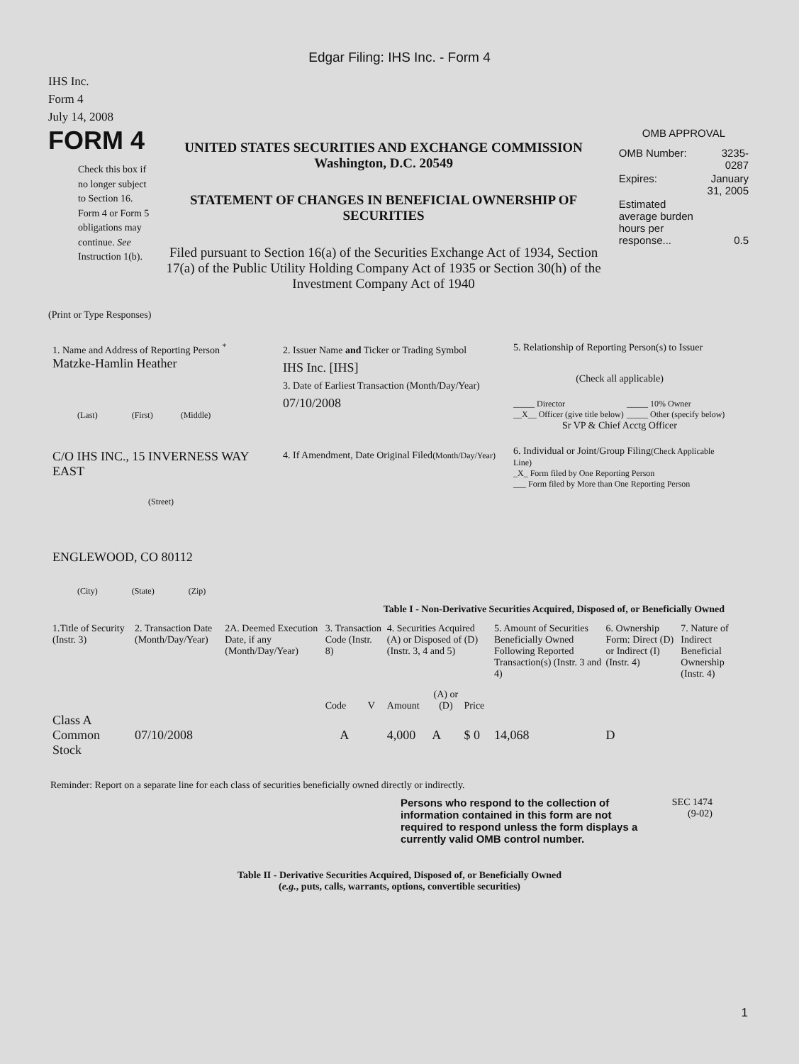Edgar Filing: IHS Inc. - Form 4
IHS Inc.
Form 4
July 14, 2008
FORM 4
Check this box if no longer subject to Section 16. Form 4 or Form 5 obligations may continue. See Instruction 1(b).
UNITED STATES SECURITIES AND EXCHANGE COMMISSION
Washington, D.C. 20549
STATEMENT OF CHANGES IN BENEFICIAL OWNERSHIP OF SECURITIES
Filed pursuant to Section 16(a) of the Securities Exchange Act of 1934, Section 17(a) of the Public Utility Holding Company Act of 1935 or Section 30(h) of the Investment Company Act of 1940
OMB APPROVAL
| OMB Number: | 3235-0287 |
| Expires: | January 31, 2005 |
| Estimated average burden hours per response... | 0.5 |
(Print or Type Responses)
1. Name and Address of Reporting Person <sup>*</sup>
Matzke-Hamlin Heather
(Last) (First) (Middle)
C/O IHS INC., 15 INVERNESS WAY EAST
(Street)
ENGLEWOOD, CO 80112
(City) (State) (Zip)
2. Issuer Name and Ticker or Trading Symbol
IHS Inc. [IHS]
3. Date of Earliest Transaction (Month/Day/Year)
07/10/2008
4. If Amendment, Date Original Filed(Month/Day/Year)
5. Relationship of Reporting Person(s) to Issuer
(Check all applicable)
_____ Director
__X__ Officer (give title below)
_____ 10% Owner
_____ Other (specify below)
Sr VP & Chief Acctg Officer
6. Individual or Joint/Group Filing(Check Applicable Line)
_X_ Form filed by One Reporting Person
___ Form filed by More than One Reporting Person
Table I - Non-Derivative Securities Acquired, Disposed of, or Beneficially Owned
| 1.Title of Security (Instr. 3) | 2. Transaction Date (Month/Day/Year) | 2A. Deemed Execution Date, if any (Month/Day/Year) | 3. Transaction Code (Instr. 8) | | 4. Securities Acquired (A) or Disposed of (D) (Instr. 3, 4 and 5) | | | 5. Amount of Securities Beneficially Owned Following Reported Transaction(s) (Instr. 3 and 4) | 6. Ownership Form: Direct (D) or Indirect (I) (Instr. 4) | 7. Nature of Indirect Beneficial Ownership (Instr. 4) |
| | | | Code | V | Amount | (A) or (D) | Price | | | |
| Class A Common Stock | 07/10/2008 | | A | | 4,000 | A | $ 0 | 14,068 | D | |
Reminder: Report on a separate line for each class of securities beneficially owned directly or indirectly.
Persons who respond to the collection of information contained in this form are not required to respond unless the form displays a currently valid OMB control number.
SEC 1474
(9-02)
Table II - Derivative Securities Acquired, Disposed of, or Beneficially Owned
(e.g., puts, calls, warrants, options, convertible securities)
1